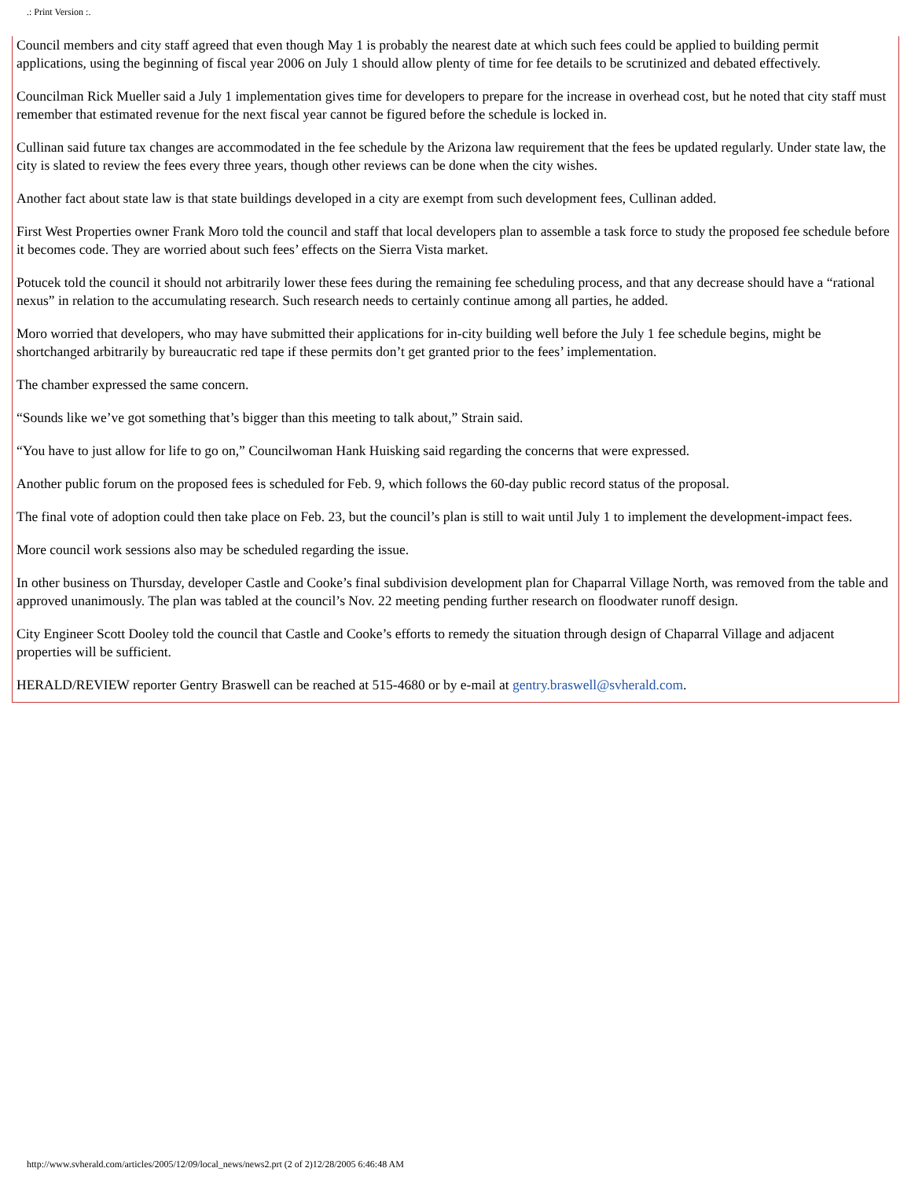.: Print Version :.
Council members and city staff agreed that even though May 1 is probably the nearest date at which such fees could be applied to building permit applications, using the beginning of fiscal year 2006 on July 1 should allow plenty of time for fee details to be scrutinized and debated effectively.
Councilman Rick Mueller said a July 1 implementation gives time for developers to prepare for the increase in overhead cost, but he noted that city staff must remember that estimated revenue for the next fiscal year cannot be figured before the schedule is locked in.
Cullinan said future tax changes are accommodated in the fee schedule by the Arizona law requirement that the fees be updated regularly. Under state law, the city is slated to review the fees every three years, though other reviews can be done when the city wishes.
Another fact about state law is that state buildings developed in a city are exempt from such development fees, Cullinan added.
First West Properties owner Frank Moro told the council and staff that local developers plan to assemble a task force to study the proposed fee schedule before it becomes code. They are worried about such fees’ effects on the Sierra Vista market.
Potucek told the council it should not arbitrarily lower these fees during the remaining fee scheduling process, and that any decrease should have a “rational nexus” in relation to the accumulating research. Such research needs to certainly continue among all parties, he added.
Moro worried that developers, who may have submitted their applications for in-city building well before the July 1 fee schedule begins, might be shortchanged arbitrarily by bureaucratic red tape if these permits don’t get granted prior to the fees’ implementation.
The chamber expressed the same concern.
“Sounds like we’ve got something that’s bigger than this meeting to talk about,” Strain said.
“You have to just allow for life to go on,” Councilwoman Hank Huisking said regarding the concerns that were expressed.
Another public forum on the proposed fees is scheduled for Feb. 9, which follows the 60-day public record status of the proposal.
The final vote of adoption could then take place on Feb. 23, but the council’s plan is still to wait until July 1 to implement the development-impact fees.
More council work sessions also may be scheduled regarding the issue.
In other business on Thursday, developer Castle and Cooke’s final subdivision development plan for Chaparral Village North, was removed from the table and approved unanimously. The plan was tabled at the council’s Nov. 22 meeting pending further research on floodwater runoff design.
City Engineer Scott Dooley told the council that Castle and Cooke’s efforts to remedy the situation through design of Chaparral Village and adjacent properties will be sufficient.
HERALD/REVIEW reporter Gentry Braswell can be reached at 515-4680 or by e-mail at gentry.braswell@svherald.com.
http://www.svherald.com/articles/2005/12/09/local_news/news2.prt (2 of 2)12/28/2005 6:46:48 AM